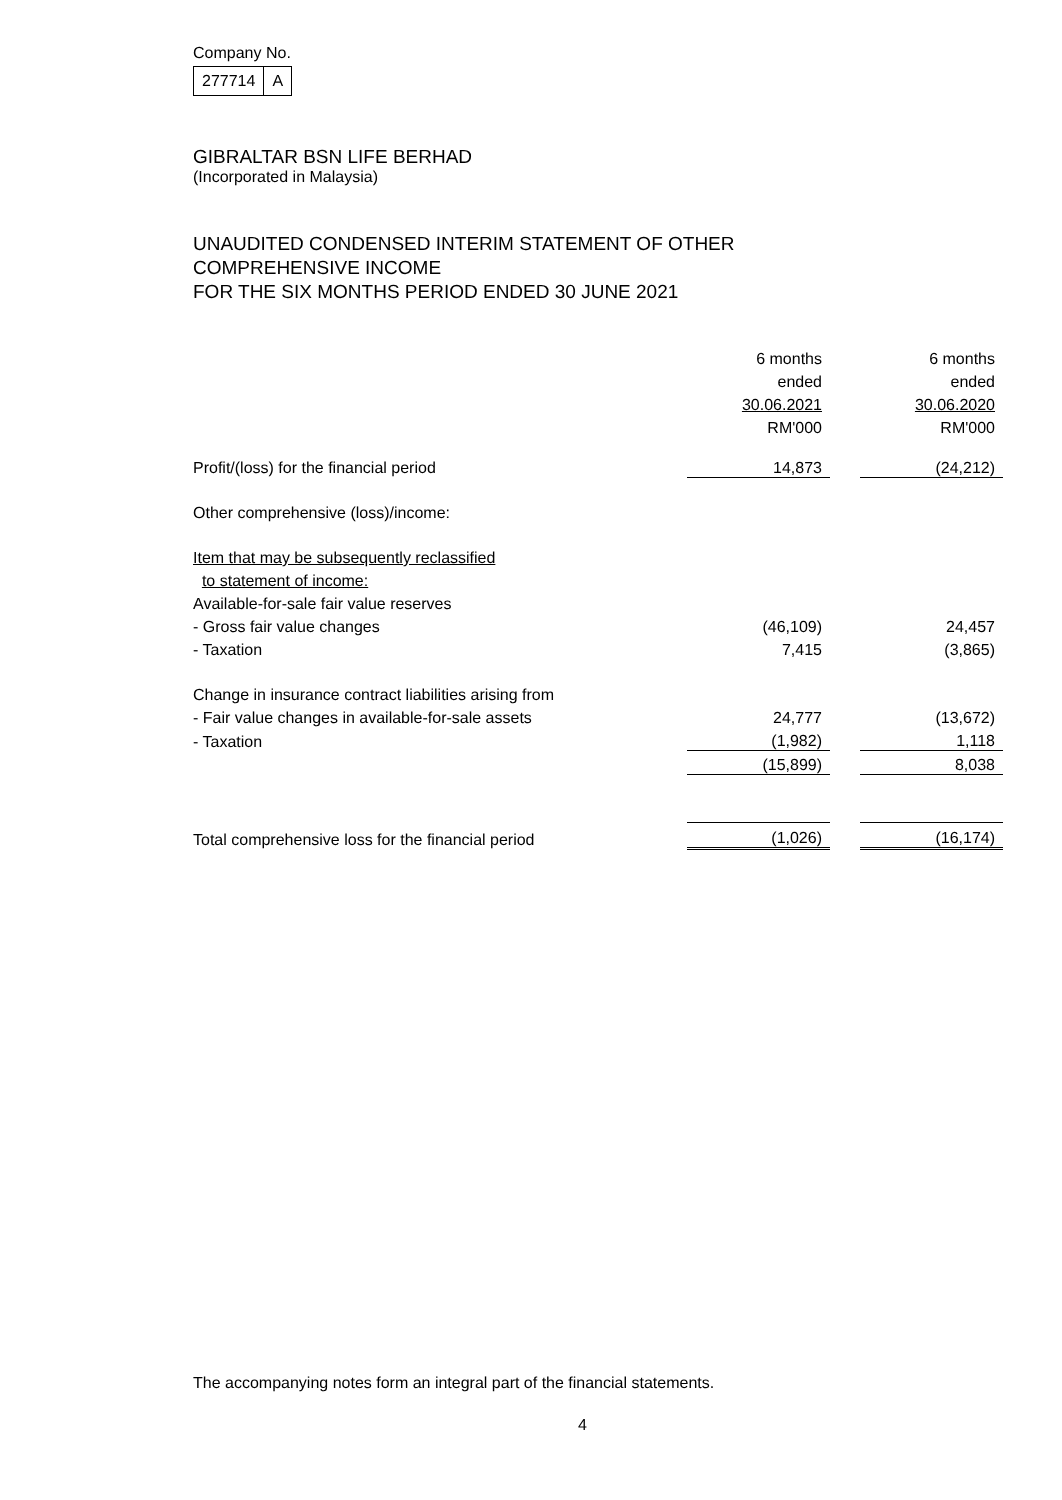Company No.
| 277714 | A |
GIBRALTAR BSN LIFE BERHAD
(Incorporated in Malaysia)
UNAUDITED CONDENSED INTERIM STATEMENT OF OTHER
COMPREHENSIVE INCOME
FOR THE SIX MONTHS PERIOD ENDED 30 JUNE 2021
| | 6 months | | 6 months |
| | ended | | ended |
| | 30.06.2021 | | 30.06.2020 |
| | RM'000 | | RM'000 |
| Profit/(loss) for the financial period | 14,873 | | (24,212) |
| Other comprehensive (loss)/income: | | | |
| Item that may be subsequently reclassified | | | |
| to statement of income: | | | |
| Available-for-sale fair value reserves | | | |
| - Gross fair value changes | (46,109) | | 24,457 |
| - Taxation | 7,415 | | (3,865) |
| Change in insurance contract liabilities arising from | | | |
| - Fair value changes in available-for-sale assets | 24,777 | | (13,672) |
| - Taxation | (1,982) | | 1,118 |
| | (15,899) | | 8,038 |
| Total comprehensive loss for the financial period | (1,026) | | (16,174) |
The accompanying notes form an integral part of the financial statements.
4